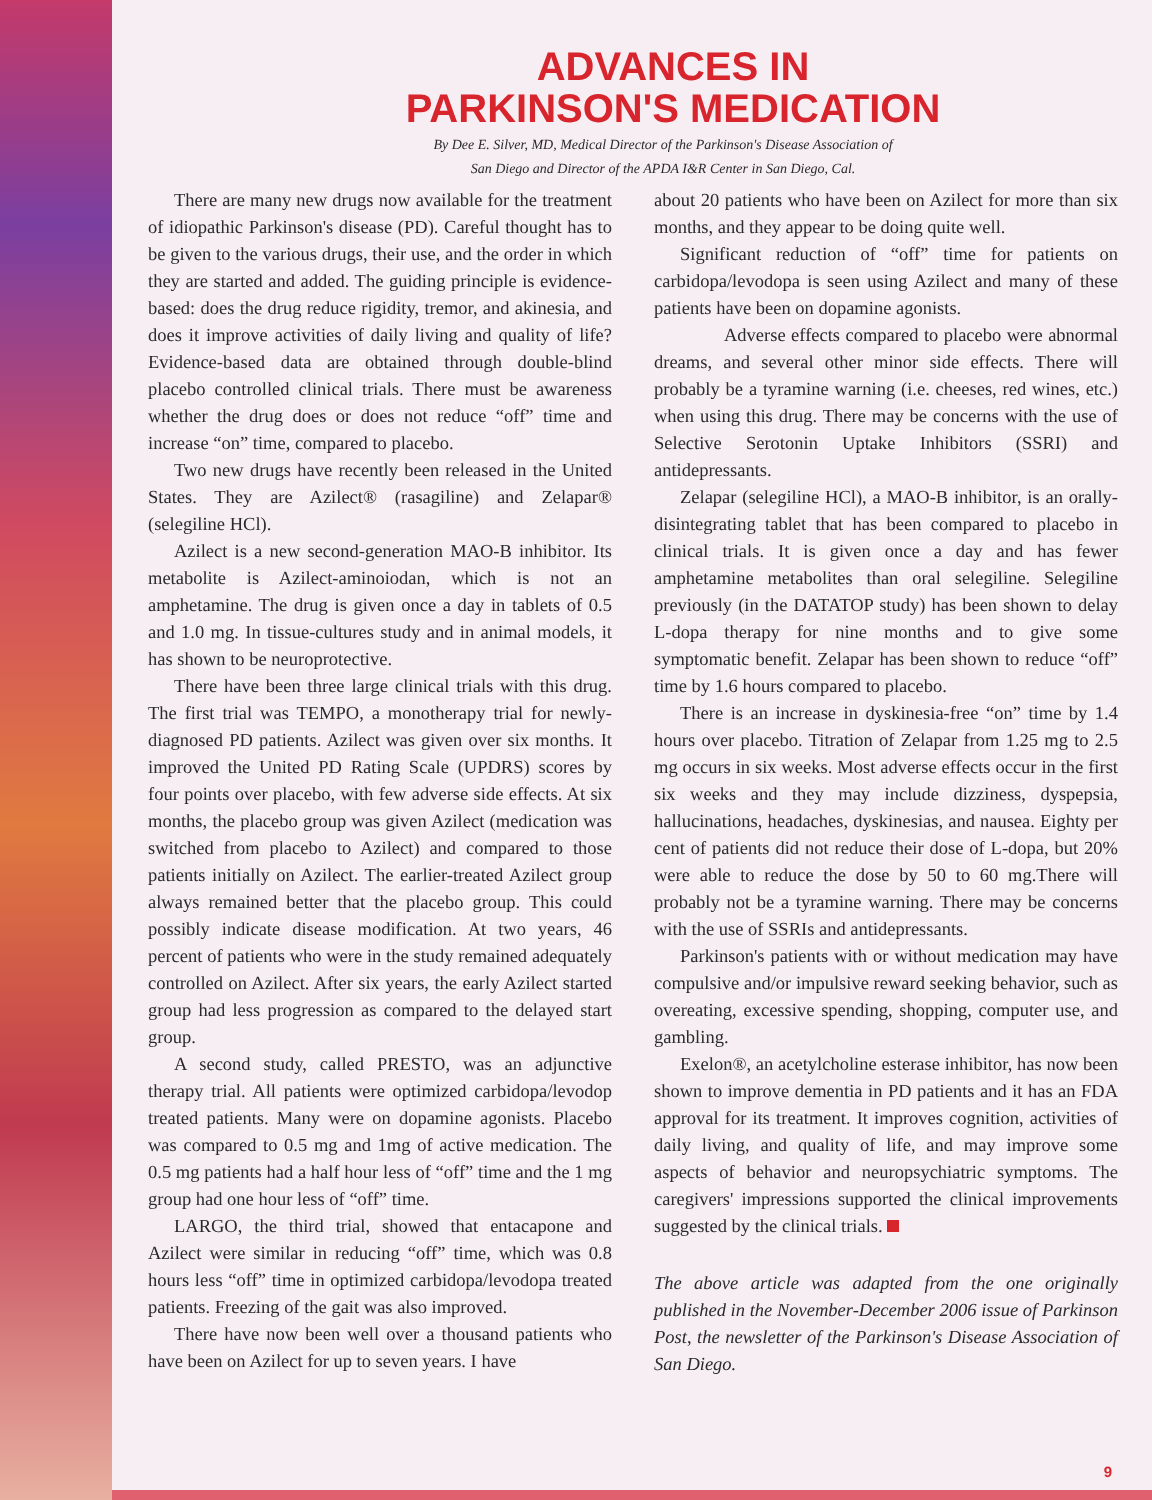ADVANCES IN
PARKINSON'S MEDICATION
By Dee E. Silver, MD, Medical Director of the Parkinson's Disease Association of
San Diego and Director of the APDA I&R Center in San Diego, Cal.
There are many new drugs now available for the treatment of idiopathic Parkinson's disease (PD). Careful thought has to be given to the various drugs, their use, and the order in which they are started and added. The guiding principle is evidence-based: does the drug reduce rigidity, tremor, and akinesia, and does it improve activities of daily living and quality of life? Evidence-based data are obtained through double-blind placebo controlled clinical trials. There must be awareness whether the drug does or does not reduce “off” time and increase “on” time, compared to placebo.
Two new drugs have recently been released in the United States. They are Azilect® (rasagiline) and Zelapar® (selegiline HCl).
Azilect is a new second-generation MAO-B inhibitor. Its metabolite is Azilect-aminoiodan, which is not an amphetamine. The drug is given once a day in tablets of 0.5 and 1.0 mg. In tissue-cultures study and in animal models, it has shown to be neuroprotective.
There have been three large clinical trials with this drug. The first trial was TEMPO, a monotherapy trial for newly-diagnosed PD patients. Azilect was given over six months. It improved the United PD Rating Scale (UPDRS) scores by four points over placebo, with few adverse side effects. At six months, the placebo group was given Azilect (medication was switched from placebo to Azilect) and compared to those patients initially on Azilect. The earlier-treated Azilect group always remained better that the placebo group. This could possibly indicate disease modification. At two years, 46 percent of patients who were in the study remained adequately controlled on Azilect. After six years, the early Azilect started group had less progression as compared to the delayed start group.
A second study, called PRESTO, was an adjunctive therapy trial. All patients were optimized carbidopa/levodop treated patients. Many were on dopamine agonists. Placebo was compared to 0.5 mg and 1mg of active medication. The 0.5 mg patients had a half hour less of “off” time and the 1 mg group had one hour less of “off” time.
LARGO, the third trial, showed that entacapone and Azilect were similar in reducing “off” time, which was 0.8 hours less “off” time in optimized carbidopa/levodopa treated patients. Freezing of the gait was also improved.
There have now been well over a thousand patients who have been on Azilect for up to seven years. I have
about 20 patients who have been on Azilect for more than six months, and they appear to be doing quite well.
Significant reduction of “off” time for patients on carbidopa/levodopa is seen using Azilect and many of these patients have been on dopamine agonists.
Adverse effects compared to placebo were abnormal dreams, and several other minor side effects. There will probably be a tyramine warning (i.e. cheeses, red wines, etc.) when using this drug. There may be concerns with the use of Selective Serotonin Uptake Inhibitors (SSRI) and antidepressants.
Zelapar (selegiline HCl), a MAO-B inhibitor, is an orally-disintegrating tablet that has been compared to placebo in clinical trials. It is given once a day and has fewer amphetamine metabolites than oral selegiline. Selegiline previously (in the DATATOP study) has been shown to delay L-dopa therapy for nine months and to give some symptomatic benefit. Zelapar has been shown to reduce “off” time by 1.6 hours compared to placebo.
There is an increase in dyskinesia-free “on” time by 1.4 hours over placebo. Titration of Zelapar from 1.25 mg to 2.5 mg occurs in six weeks. Most adverse effects occur in the first six weeks and they may include dizziness, dyspepsia, hallucinations, headaches, dyskinesias, and nausea. Eighty per cent of patients did not reduce their dose of L-dopa, but 20% were able to reduce the dose by 50 to 60 mg.There will probably not be a tyramine warning. There may be concerns with the use of SSRIs and antidepressants.
Parkinson's patients with or without medication may have compulsive and/or impulsive reward seeking behavior, such as overeating, excessive spending, shopping, computer use, and gambling.
Exelon®, an acetylcholine esterase inhibitor, has now been shown to improve dementia in PD patients and it has an FDA approval for its treatment. It improves cognition, activities of daily living, and quality of life, and may improve some aspects of behavior and neuropsychiatric symptoms. The caregivers' impressions supported the clinical improvements suggested by the clinical trials.
The above article was adapted from the one originally published in the November-December 2006 issue of Parkinson Post, the newsletter of the Parkinson's Disease Association of San Diego.
9